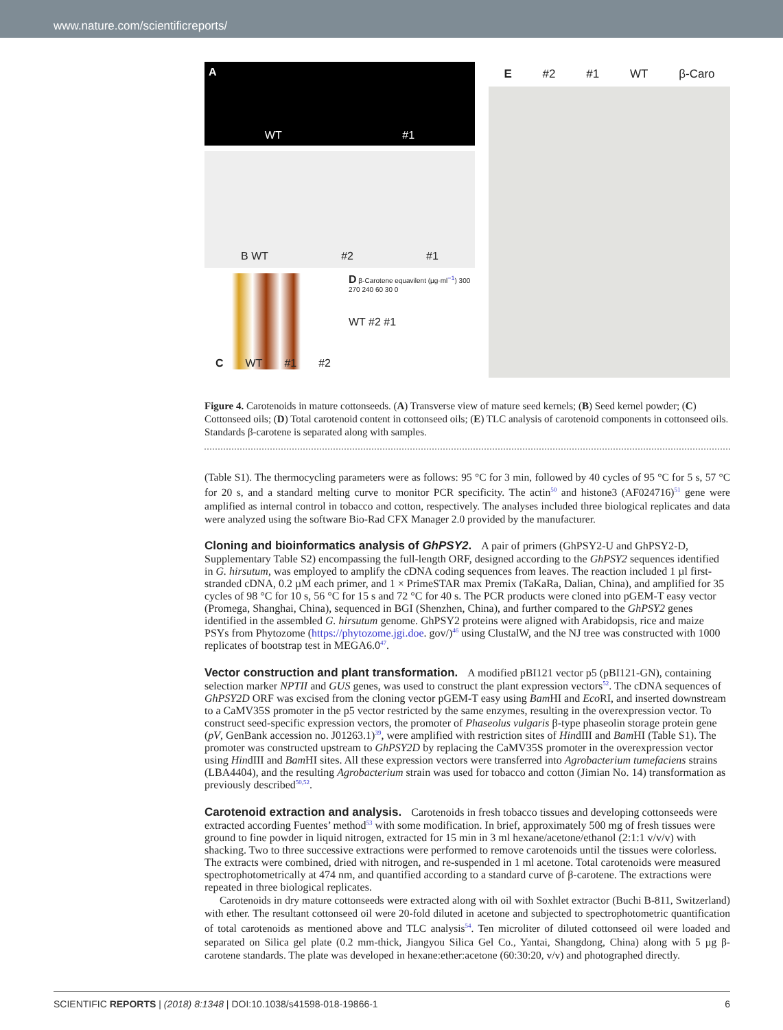www.nature.com/scientificreports/
A WT #1
B WT #2 #1
C WT #1 #2 D β-Carotene equavilent (µg·ml<sup>−1</sup>) 300 270 240 60 30 0
WT #2 #1
E #2 #1 WT β-Caro
Figure 4. Carotenoids in mature cottonseeds. (A) Transverse view of mature seed kernels; (B) Seed kernel powder; (C) Cottonseed oils; (D) Total carotenoid content in cottonseed oils; (E) TLC analysis of carotenoid components in cottonseed oils. Standards β-carotene is separated along with samples.
(Table S1). The thermocycling parameters were as follows: 95 °C for 3 min, followed by 40 cycles of 95 °C for 5 s, 57 °C for 20 s, and a standard melting curve to monitor PCR specificity. The actin<sup>50</sup> and histone3 (AF024716)<sup>51</sup> gene were amplified as internal control in tobacco and cotton, respectively. The analyses included three biological replicates and data were analyzed using the software Bio-Rad CFX Manager 2.0 provided by the manufacturer.
Cloning and bioinformatics analysis of GhPSY2.
A pair of primers (GhPSY2-U and GhPSY2-D, Supplementary Table S2) encompassing the full-length ORF, designed according to the GhPSY2 sequences identified in G. hirsutum, was employed to amplify the cDNA coding sequences from leaves. The reaction included 1 µl first-stranded cDNA, 0.2 µM each primer, and 1 × PrimeSTAR max Premix (TaKaRa, Dalian, China), and amplified for 35 cycles of 98 °C for 10 s, 56 °C for 15 s and 72 °C for 40 s. The PCR products were cloned into pGEM-T easy vector (Promega, Shanghai, China), sequenced in BGI (Shenzhen, China), and further compared to the GhPSY2 genes identified in the assembled G. hirsutum genome. GhPSY2 proteins were aligned with Arabidopsis, rice and maize PSYs from Phytozome (https://phytozome.jgi.doe. gov/)<sup>46</sup> using ClustalW, and the NJ tree was constructed with 1000 replicates of bootstrap test in MEGA6.0<sup>47</sup>.
Vector construction and plant transformation.
A modified pBI121 vector p5 (pBI121-GN), containing selection marker NPTII and GUS genes, was used to construct the plant expression vectors<sup>52</sup>. The cDNA sequences of GhPSY2D ORF was excised from the cloning vector pGEM-T easy using Bam HI and Eco RI, and inserted downstream to a CaMV35S promoter in the p5 vector restricted by the same enzymes, resulting in the overexpression vector. To construct seed-specific expression vectors, the promoter of Phaseolus vulgaris β-type phaseolin storage protein gene (pV, GenBank accession no. J01263.1)<sup>39</sup>, were amplified with restriction sites of HindIII and Bam HI (Table S1). The promoter was constructed upstream to GhPSY2D by replacing the CaMV35S promoter in the overexpression vector using HindIII and Bam HI sites. All these expression vectors were transferred into Agrobacterium tumefaciens strains (LBA4404), and the resulting Agrobacterium strain was used for tobacco and cotton (Jimian No. 14) transformation as previously described<sup>50,52</sup>.
Carotenoid extraction and analysis.
Carotenoids in fresh tobacco tissues and developing cottonseeds were extracted according Fuentes’ method<sup>53</sup> with some modification. In brief, approximately 500 mg of fresh tissues were ground to fine powder in liquid nitrogen, extracted for 15 min in 3 ml hexane/acetone/ethanol (2:1:1 v/v/v) with shacking. Two to three successive extractions were performed to remove carotenoids until the tissues were colorless. The extracts were combined, dried with nitrogen, and re-suspended in 1 ml acetone. Total carotenoids were measured spectrophotometrically at 474 nm, and quantified according to a standard curve of β-carotene. The extractions were repeated in three biological replicates.
Carotenoids in dry mature cottonseeds were extracted along with oil with Soxhlet extractor (Buchi B-811, Switzerland) with ether. The resultant cottonseed oil were 20-fold diluted in acetone and subjected to spectrophotometric quantification of total carotenoids as mentioned above and TLC analysis<sup>54</sup>. Ten microliter of diluted cottonseed oil were loaded and separated on Silica gel plate (0.2 mm-thick, Jiangyou Silica Gel Co., Yantai, Shangdong, China) along with 5 µg β-carotene standards. The plate was developed in hexane:ether:acetone (60:30:20, v/v) and photographed directly.
SCIENTIFIC REPORTS | (2018) 8:1348 | DOI:10.1038/s41598-018-19866-1 6